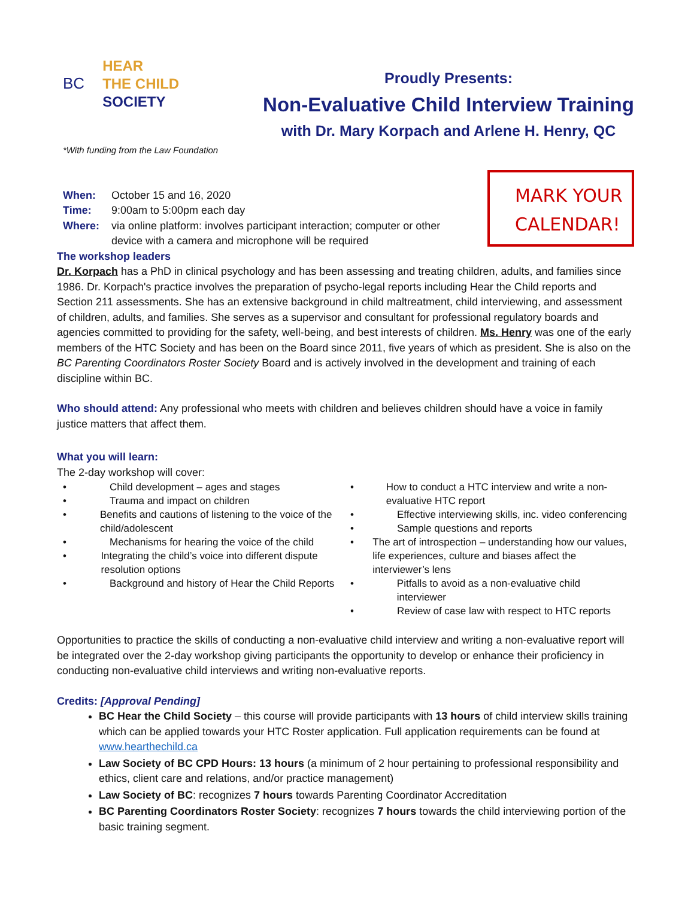BC
HEAR
THE CHILD
SOCIETY
*With funding from the Law Foundation
Proudly Presents:
Non-Evaluative Child Interview Training
with Dr. Mary Korpach and Arlene H. Henry, QC
| When: | October 15 and 16, 2020 |
| Time: | 9:00am to 5:00pm each day |
| Where: | via online platform: involves participant interaction; computer or other device with a camera and microphone will be required |
MARK YOUR
CALENDAR!
The workshop leaders
Dr. Korpach has a PhD in clinical psychology and has been assessing and treating children, adults, and families since 1986. Dr. Korpach's practice involves the preparation of psycho-legal reports including Hear the Child reports and Section 211 assessments. She has an extensive background in child maltreatment, child interviewing, and assessment of children, adults, and families. She serves as a supervisor and consultant for professional regulatory boards and agencies committed to providing for the safety, well-being, and best interests of children. Ms. Henry was one of the early members of the HTC Society and has been on the Board since 2011, five years of which as president. She is also on the BC Parenting Coordinators Roster Society Board and is actively involved in the development and training of each discipline within BC.
Who should attend: Any professional who meets with children and believes children should have a voice in family justice matters that affect them.
What you will learn:
The 2-day workshop will cover:
• Child development – ages and stages
• Trauma and impact on children
• Benefits and cautions of listening to the voice of the child/adolescent
• Mechanisms for hearing the voice of the child
• Integrating the child’s voice into different dispute resolution options
• Background and history of Hear the Child Reports
• How to conduct a HTC interview and write a non-evaluative HTC report
• Effective interviewing skills, inc. video conferencing
• Sample questions and reports
• The art of introspection – understanding how our values, life experiences, culture and biases affect the interviewer’s lens
• Pitfalls to avoid as a non-evaluative child interviewer
• Review of case law with respect to HTC reports
Opportunities to practice the skills of conducting a non-evaluative child interview and writing a non-evaluative report will be integrated over the 2-day workshop giving participants the opportunity to develop or enhance their proficiency in conducting non-evaluative child interviews and writing non-evaluative reports.
Credits: [Approval Pending]
BC Hear the Child Society – this course will provide participants with 13 hours of child interview skills training which can be applied towards your HTC Roster application. Full application requirements can be found at www.hearthechild.ca
Law Society of BC CPD Hours: 13 hours (a minimum of 2 hour pertaining to professional responsibility and ethics, client care and relations, and/or practice management)
Law Society of BC: recognizes 7 hours towards Parenting Coordinator Accreditation
BC Parenting Coordinators Roster Society: recognizes 7 hours towards the child interviewing portion of the basic training segment.